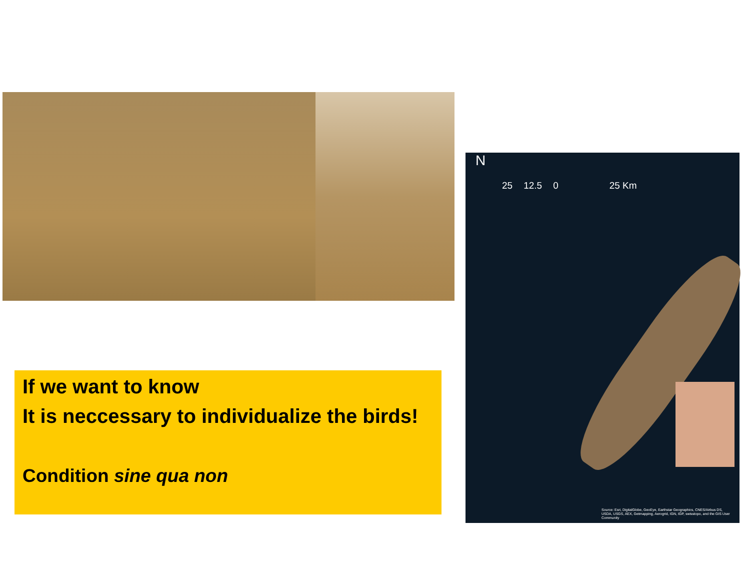N
25 12.5 0 25 Km
Source: Esri, DigitalGlobe, GeoEye, Earthstar Geographics, CNES/Airbus DS, USDA, USGS, AEX, Getmapping, Aerogrid, IGN, IGP, swisstopo, and the GIS User Community
If we want to know
It is neccessary to individualize the birds!
Condition sine qua non